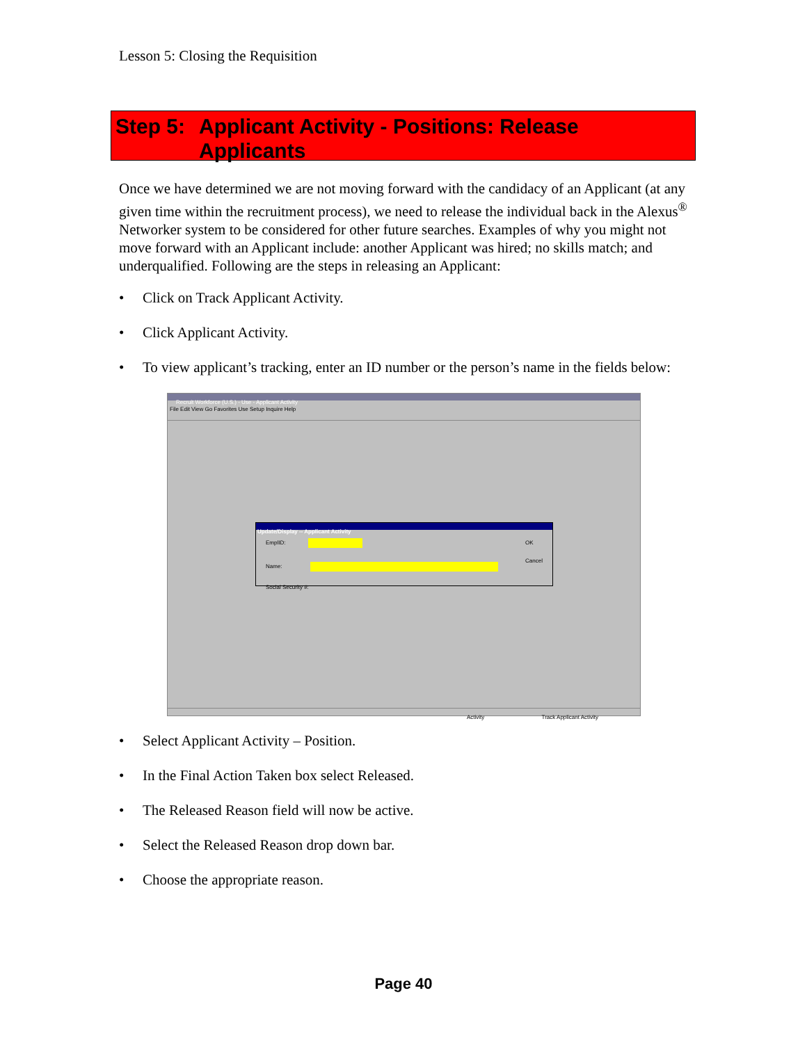Lesson 5: Closing the Requisition
Step 5:
Applicant Activity - Positions: Release
Applicants
Once we have determined we are not moving forward with the candidacy of an Applicant (at any given time within the recruitment process), we need to release the individual back in the Alexus<sup>®</sup> Networker system to be considered for other future searches. Examples of why you might not move forward with an Applicant include: another Applicant was hired; no skills match; and underqualified. Following are the steps in releasing an Applicant:
• Click on Track Applicant Activity.
• Click Applicant Activity.
• To view applicant’s tracking, enter an ID number or the person’s name in the fields below:
Recruit Workforce (U.S.) - Use - Applicant Activity
File Edit View Go Favorites Use Setup Inquire Help
Update/Display -- Applicant Activity
EmplID: OK
Cancel
Name:
Social Security #:
Activity Track Applicant Activity
• Select Applicant Activity – Position.
• In the Final Action Taken box select Released.
• The Released Reason field will now be active.
• Select the Released Reason drop down bar.
• Choose the appropriate reason.
Page 40